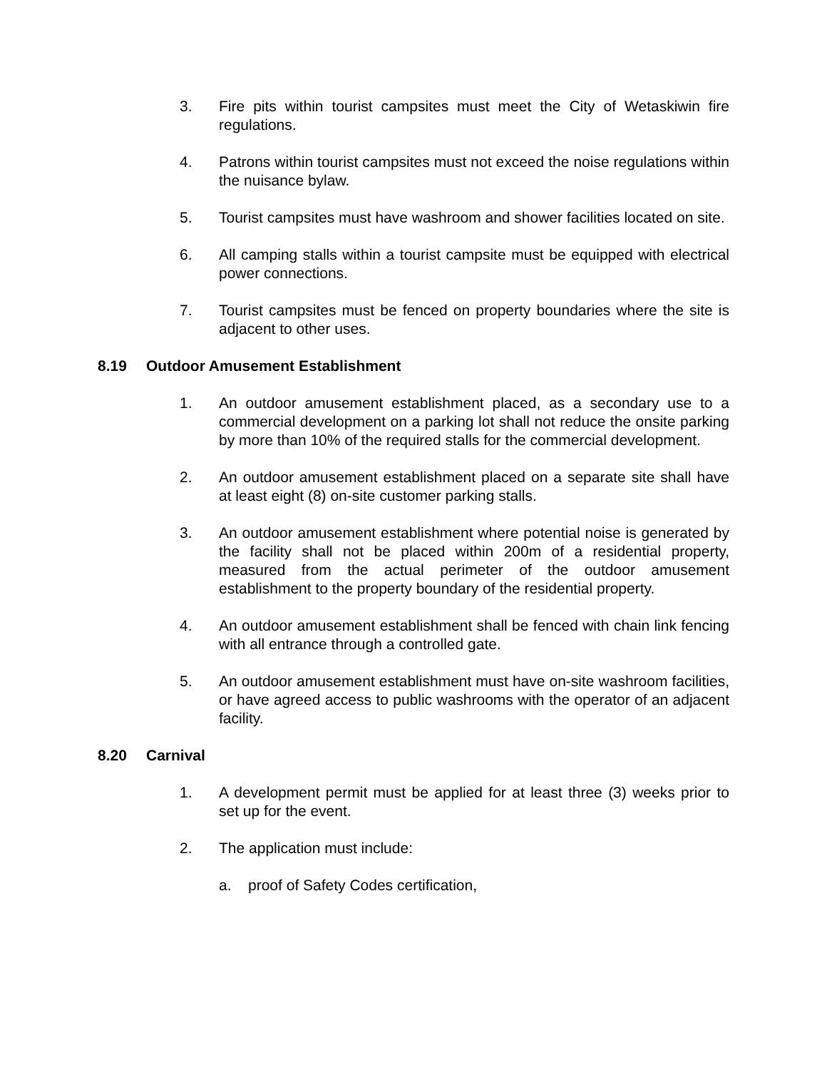3. Fire pits within tourist campsites must meet the City of Wetaskiwin fire regulations.
4. Patrons within tourist campsites must not exceed the noise regulations within the nuisance bylaw.
5. Tourist campsites must have washroom and shower facilities located on site.
6. All camping stalls within a tourist campsite must be equipped with electrical power connections.
7. Tourist campsites must be fenced on property boundaries where the site is adjacent to other uses.
8.19 Outdoor Amusement Establishment
1. An outdoor amusement establishment placed, as a secondary use to a commercial development on a parking lot shall not reduce the onsite parking by more than 10% of the required stalls for the commercial development.
2. An outdoor amusement establishment placed on a separate site shall have at least eight (8) on-site customer parking stalls.
3. An outdoor amusement establishment where potential noise is generated by the facility shall not be placed within 200m of a residential property, measured from the actual perimeter of the outdoor amusement establishment to the property boundary of the residential property.
4. An outdoor amusement establishment shall be fenced with chain link fencing with all entrance through a controlled gate.
5. An outdoor amusement establishment must have on-site washroom facilities, or have agreed access to public washrooms with the operator of an adjacent facility.
8.20 Carnival
1. A development permit must be applied for at least three (3) weeks prior to set up for the event.
2. The application must include:
a. proof of Safety Codes certification,